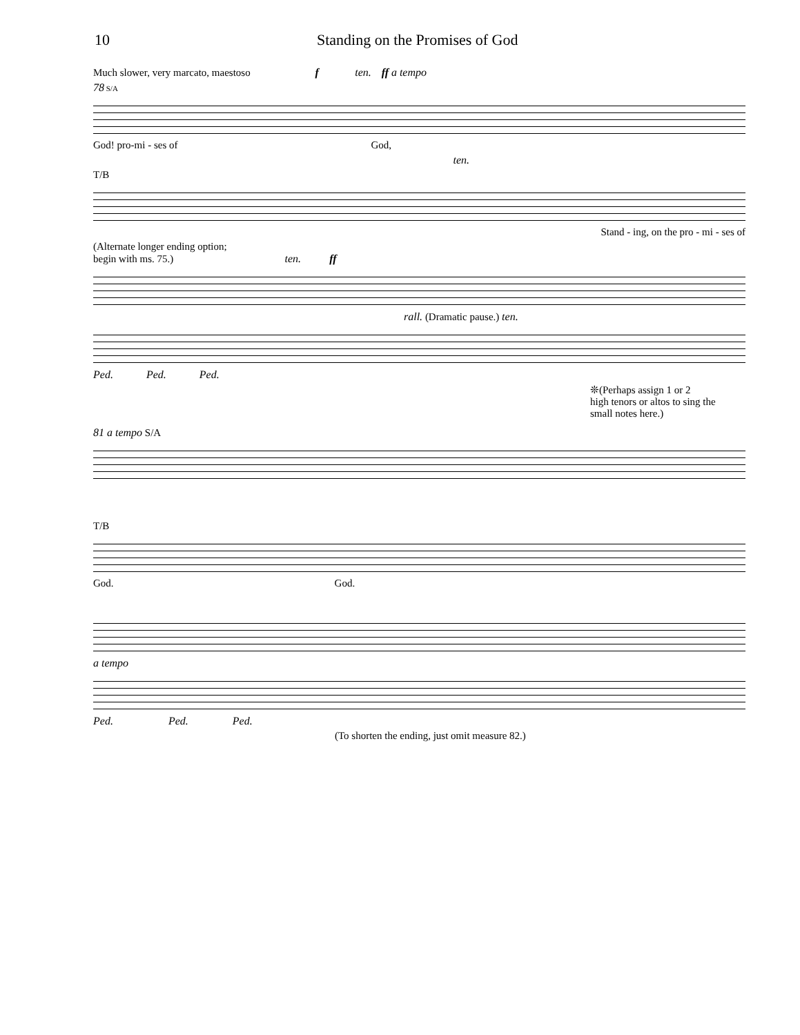10 Standing on the Promises of God
Much slower, very marcato, maestoso f ten. ff a tempo
78 S/A
God! pro-mi - ses of God,
ten.
T/B
Stand - ing, on the pro - mi - ses of
(Alternate longer ending option;
begin with ms. 75.) ten. ff
rall. (Dramatic pause.) ten.
Ped. Ped. Ped.
❊(Perhaps assign 1 or 2
high tenors or altos to sing the
small notes here.)
81 a tempo S/A
T/B
God. God.
a tempo
Ped. Ped. Ped.
(To shorten the ending, just omit measure 82.)